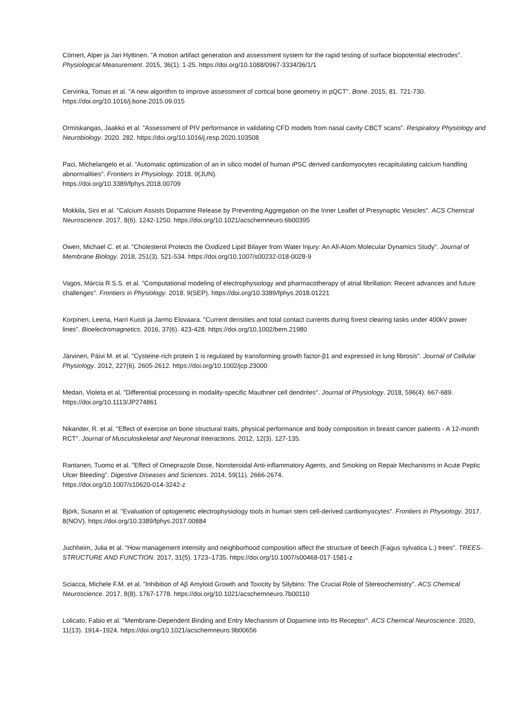Cömert, Alper ja Jari Hyttinen. "A motion artifact generation and assessment system for the rapid testing of surface biopotential electrodes". Physiological Measurement. 2015, 36(1). 1-25. https://doi.org/10.1088/0967-3334/36/1/1
Cervinka, Tomas et al. "A new algorithm to improve assessment of cortical bone geometry in pQCT". Bone. 2015, 81. 721-730. https://doi.org/10.1016/j.bone.2015.09.015
Ormiskangas, Jaakko et al. "Assessment of PIV performance in validating CFD models from nasal cavity CBCT scans". Respiratory Physiology and Neurobiology. 2020. 282. https://doi.org/10.1016/j.resp.2020.103508
Paci, Michelangelo et al. "Automatic optimization of an in silico model of human iPSC derived cardiomyocytes recapitulating calcium handling abnormalities". Frontiers in Physiology. 2018. 9(JUN).
https://doi.org/10.3389/fphys.2018.00709
Mokkila, Sini et al. "Calcium Assists Dopamine Release by Preventing Aggregation on the Inner Leaflet of Presynaptic Vesicles". ACS Chemical Neuroscience. 2017, 8(6). 1242-1250. https://doi.org/10.1021/acschemneuro.6b00395
Owen, Michael C. et al. "Cholesterol Protects the Oxidized Lipid Bilayer from Water Injury: An All-Atom Molecular Dynamics Study". Journal of Membrane Biology. 2018, 251(3). 521-534. https://doi.org/10.1007/s00232-018-0028-9
Vagos, Márcia R.S.S. et al. "Computational modeling of electrophysiology and pharmacotherapy of atrial fibrillation: Recent advances and future challenges". Frontiers in Physiology. 2018. 9(SEP). https://doi.org/10.3389/fphys.2018.01221
Korpinen, Leena, Harri Kuisti ja Jarmo Elovaara. "Current densities and total contact currents during forest clearing tasks under 400kV power lines". Bioelectromagnetics. 2016, 37(6). 423-428. https://doi.org/10.1002/bem.21980
Järvinen, Päivi M. et al. "Cysteine-rich protein 1 is regulated by transforming growth factor-β1 and expressed in lung fibrosis". Journal of Cellular Physiology. 2012, 227(6). 2605-2612. https://doi.org/10.1002/jcp.23000
Medan, Violeta et al. "Differential processing in modality-specific Mauthner cell dendrites". Journal of Physiology. 2018, 596(4). 667-689. https://doi.org/10.1113/JP274861
Nikander, R. et al. "Effect of exercise on bone structural traits, physical performance and body composition in breast cancer patients - A 12-month RCT". Journal of Musculoskeletal and Neuronal Interactions. 2012, 12(3). 127-135.
Rantanen, Tuomo et al. "Effect of Omeprazole Dose, Nonsteroidal Anti-inflammatory Agents, and Smoking on Repair Mechanisms in Acute Peptic Ulcer Bleeding". Digestive Diseases and Sciences. 2014, 59(11). 2666-2674.
https://doi.org/10.1007/s10620-014-3242-z
Björk, Susann et al. "Evaluation of optogenetic electrophysiology tools in human stem cell-derived cardiomyocytes". Frontiers in Physiology. 2017. 8(NOV). https://doi.org/10.3389/fphys.2017.00884
Juchheim, Julia et al. "How management intensity and neighborhood composition affect the structure of beech (Fagus sylvatica L.) trees". TREES-STRUCTURE AND FUNCTION. 2017, 31(5). 1723–1735. https://doi.org/10.1007/s00468-017-1581-z
Sciacca, Michele F.M. et al. "Inhibition of Aβ Amyloid Growth and Toxicity by Silybins: The Crucial Role of Stereochemistry". ACS Chemical Neuroscience. 2017, 8(8). 1767-1778. https://doi.org/10.1021/acschemneuro.7b00110
Lolicato, Fabio et al. "Membrane-Dependent Binding and Entry Mechanism of Dopamine into Its Receptor". ACS Chemical Neuroscience. 2020, 11(13). 1914–1924. https://doi.org/10.1021/acschemneuro.9b00656